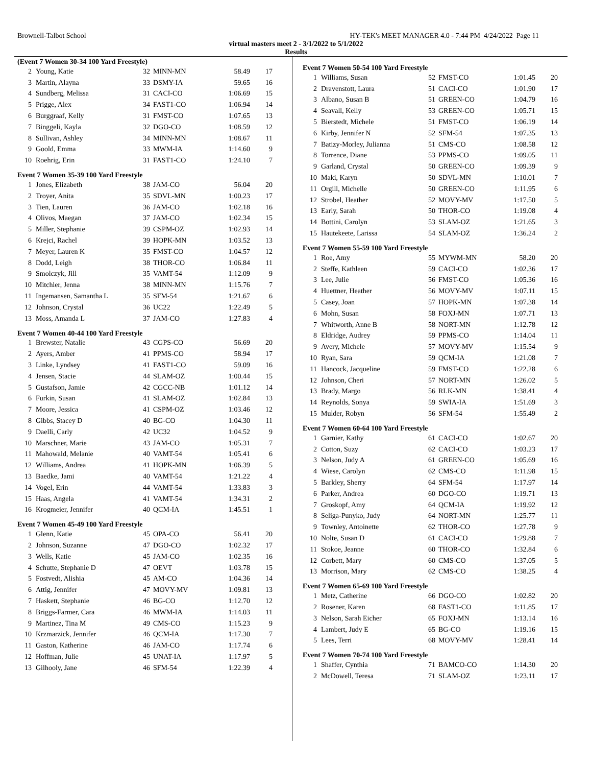Brownell-Talbot School HY-TEK's MEET MANAGER 4.0 - 7:44 PM 4/24/2022 Page 11
virtual masters meet 2 - 3/1/2022 to 5/1/2022
Results
(Event 7 Women 30-34 100 Yard Freestyle)
| 2 | Young, Katie | 32 | MINN-MN | 58.49 | 17 |
| 3 | Martin, Alayna | 33 | DSMY-IA | 59.65 | 16 |
| 4 | Sundberg, Melissa | 31 | CACI-CO | 1:06.69 | 15 |
| 5 | Prigge, Alex | 34 | FAST1-CO | 1:06.94 | 14 |
| 6 | Burggraaf, Kelly | 31 | FMST-CO | 1:07.65 | 13 |
| 7 | Binggeli, Kayla | 32 | DGO-CO | 1:08.59 | 12 |
| 8 | Sullivan, Ashley | 34 | MINN-MN | 1:08.67 | 11 |
| 9 | Goold, Emma | 33 | MWM-IA | 1:14.60 | 9 |
| 10 | Roehrig, Erin | 31 | FAST1-CO | 1:24.10 | 7 |
Event 7 Women 35-39 100 Yard Freestyle
| 1 | Jones, Elizabeth | 38 | JAM-CO | 56.04 | 20 |
| 2 | Troyer, Anita | 35 | SDVL-MN | 1:00.23 | 17 |
| 3 | Tien, Lauren | 36 | JAM-CO | 1:02.18 | 16 |
| 4 | Olivos, Maegan | 37 | JAM-CO | 1:02.34 | 15 |
| 5 | Miller, Stephanie | 39 | CSPM-OZ | 1:02.93 | 14 |
| 6 | Krejci, Rachel | 39 | HOPK-MN | 1:03.52 | 13 |
| 7 | Meyer, Lauren K | 35 | FMST-CO | 1:04.57 | 12 |
| 8 | Dodd, Leigh | 38 | THOR-CO | 1:06.84 | 11 |
| 9 | Smolczyk, Jill | 35 | VAMT-54 | 1:12.09 | 9 |
| 10 | Mitchler, Jenna | 38 | MINN-MN | 1:15.76 | 7 |
| 11 | Ingemansen, Samantha L | 35 | SFM-54 | 1:21.67 | 6 |
| 12 | Johnson, Crystal | 36 | UC22 | 1:22.49 | 5 |
| 13 | Moss, Amanda L | 37 | JAM-CO | 1:27.83 | 4 |
Event 7 Women 40-44 100 Yard Freestyle
| 1 | Brewster, Natalie | 43 | CGPS-CO | 56.69 | 20 |
| 2 | Ayers, Amber | 41 | PPMS-CO | 58.94 | 17 |
| 3 | Linke, Lyndsey | 41 | FAST1-CO | 59.09 | 16 |
| 4 | Jensen, Stacie | 44 | SLAM-OZ | 1:00.44 | 15 |
| 5 | Gustafson, Jamie | 42 | CGCC-NB | 1:01.12 | 14 |
| 6 | Furkin, Susan | 41 | SLAM-OZ | 1:02.84 | 13 |
| 7 | Moore, Jessica | 41 | CSPM-OZ | 1:03.46 | 12 |
| 8 | Gibbs, Stacey D | 40 | BG-CO | 1:04.30 | 11 |
| 9 | Daelli, Carly | 42 | UC32 | 1:04.52 | 9 |
| 10 | Marschner, Marie | 43 | JAM-CO | 1:05.31 | 7 |
| 11 | Mahowald, Melanie | 40 | VAMT-54 | 1:05.41 | 6 |
| 12 | Williams, Andrea | 41 | HOPK-MN | 1:06.39 | 5 |
| 13 | Baedke, Jami | 40 | VAMT-54 | 1:21.22 | 4 |
| 14 | Vogel, Erin | 44 | VAMT-54 | 1:33.83 | 3 |
| 15 | Haas, Angela | 41 | VAMT-54 | 1:34.31 | 2 |
| 16 | Krogmeier, Jennifer | 40 | QCM-IA | 1:45.51 | 1 |
Event 7 Women 45-49 100 Yard Freestyle
| 1 | Glenn, Katie | 45 | OPA-CO | 56.41 | 20 |
| 2 | Johnson, Suzanne | 47 | DGO-CO | 1:02.32 | 17 |
| 3 | Wells, Katie | 45 | JAM-CO | 1:02.35 | 16 |
| 4 | Schutte, Stephanie D | 47 | OEVT | 1:03.78 | 15 |
| 5 | Fostvedt, Alishia | 45 | AM-CO | 1:04.36 | 14 |
| 6 | Attig, Jennifer | 47 | MOVY-MV | 1:09.81 | 13 |
| 7 | Haskett, Stephanie | 46 | BG-CO | 1:12.70 | 12 |
| 8 | Briggs-Farmer, Cara | 46 | MWM-IA | 1:14.03 | 11 |
| 9 | Martinez, Tina M | 49 | CMS-CO | 1:15.23 | 9 |
| 10 | Krzmarzick, Jennifer | 46 | QCM-IA | 1:17.30 | 7 |
| 11 | Gaston, Katherine | 46 | JAM-CO | 1:17.74 | 6 |
| 12 | Hoffman, Julie | 45 | UNAT-IA | 1:17.97 | 5 |
| 13 | Gilhooly, Jane | 46 | SFM-54 | 1:22.39 | 4 |
Event 7 Women 50-54 100 Yard Freestyle
| 1 | Williams, Susan | 52 | FMST-CO | 1:01.45 | 20 |
| 2 | Dravenstott, Laura | 51 | CACI-CO | 1:01.90 | 17 |
| 3 | Albano, Susan B | 51 | GREEN-CO | 1:04.79 | 16 |
| 4 | Seavall, Kelly | 53 | GREEN-CO | 1:05.71 | 15 |
| 5 | Bierstedt, Michele | 51 | FMST-CO | 1:06.19 | 14 |
| 6 | Kirby, Jennifer N | 52 | SFM-54 | 1:07.35 | 13 |
| 7 | Batizy-Morley, Julianna | 51 | CMS-CO | 1:08.58 | 12 |
| 8 | Torrence, Diane | 53 | PPMS-CO | 1:09.05 | 11 |
| 9 | Garland, Crystal | 50 | GREEN-CO | 1:09.39 | 9 |
| 10 | Maki, Karyn | 50 | SDVL-MN | 1:10.01 | 7 |
| 11 | Orgill, Michelle | 50 | GREEN-CO | 1:11.95 | 6 |
| 12 | Strobel, Heather | 52 | MOVY-MV | 1:17.50 | 5 |
| 13 | Early, Sarah | 50 | THOR-CO | 1:19.08 | 4 |
| 14 | Bottini, Carolyn | 53 | SLAM-OZ | 1:21.65 | 3 |
| 15 | Hautekeete, Larissa | 54 | SLAM-OZ | 1:36.24 | 2 |
Event 7 Women 55-59 100 Yard Freestyle
| 1 | Roe, Amy | 55 | MYWM-MN | 58.20 | 20 |
| 2 | Steffe, Kathleen | 59 | CACI-CO | 1:02.36 | 17 |
| 3 | Lee, Julie | 56 | FMST-CO | 1:05.36 | 16 |
| 4 | Huettner, Heather | 56 | MOVY-MV | 1:07.11 | 15 |
| 5 | Casey, Joan | 57 | HOPK-MN | 1:07.38 | 14 |
| 6 | Mohn, Susan | 58 | FOXJ-MN | 1:07.71 | 13 |
| 7 | Whitworth, Anne B | 58 | NORT-MN | 1:12.78 | 12 |
| 8 | Eldridge, Audrey | 59 | PPMS-CO | 1:14.04 | 11 |
| 9 | Avery, Michele | 57 | MOVY-MV | 1:15.54 | 9 |
| 10 | Ryan, Sara | 59 | QCM-IA | 1:21.08 | 7 |
| 11 | Hancock, Jacqueline | 59 | FMST-CO | 1:22.28 | 6 |
| 12 | Johnson, Cheri | 57 | NORT-MN | 1:26.02 | 5 |
| 13 | Brady, Margo | 56 | RLK-MN | 1:38.41 | 4 |
| 14 | Reynolds, Sonya | 59 | SWIA-IA | 1:51.69 | 3 |
| 15 | Mulder, Robyn | 56 | SFM-54 | 1:55.49 | 2 |
Event 7 Women 60-64 100 Yard Freestyle
| 1 | Garnier, Kathy | 61 | CACI-CO | 1:02.67 | 20 |
| 2 | Cotton, Suzy | 62 | CACI-CO | 1:03.23 | 17 |
| 3 | Nelson, Judy A | 61 | GREEN-CO | 1:05.69 | 16 |
| 4 | Wiese, Carolyn | 62 | CMS-CO | 1:11.98 | 15 |
| 5 | Barkley, Sherry | 64 | SFM-54 | 1:17.97 | 14 |
| 6 | Parker, Andrea | 60 | DGO-CO | 1:19.71 | 13 |
| 7 | Groskopf, Amy | 64 | QCM-IA | 1:19.92 | 12 |
| 8 | Seliga-Punyko, Judy | 64 | NORT-MN | 1:25.77 | 11 |
| 9 | Townley, Antoinette | 62 | THOR-CO | 1:27.78 | 9 |
| 10 | Nolte, Susan D | 61 | CACI-CO | 1:29.88 | 7 |
| 11 | Stokoe, Jeanne | 60 | THOR-CO | 1:32.84 | 6 |
| 12 | Corbett, Mary | 60 | CMS-CO | 1:37.05 | 5 |
| 13 | Morrison, Mary | 62 | CMS-CO | 1:38.25 | 4 |
Event 7 Women 65-69 100 Yard Freestyle
| 1 | Metz, Catherine | 66 | DGO-CO | 1:02.82 | 20 |
| 2 | Rosener, Karen | 68 | FAST1-CO | 1:11.85 | 17 |
| 3 | Nelson, Sarah Eicher | 65 | FOXJ-MN | 1:13.14 | 16 |
| 4 | Lambert, Judy E | 65 | BG-CO | 1:19.16 | 15 |
| 5 | Lees, Terri | 68 | MOVY-MV | 1:28.41 | 14 |
Event 7 Women 70-74 100 Yard Freestyle
| 1 | Shaffer, Cynthia | 71 | BAMCO-CO | 1:14.30 | 20 |
| 2 | McDowell, Teresa | 71 | SLAM-OZ | 1:23.11 | 17 |